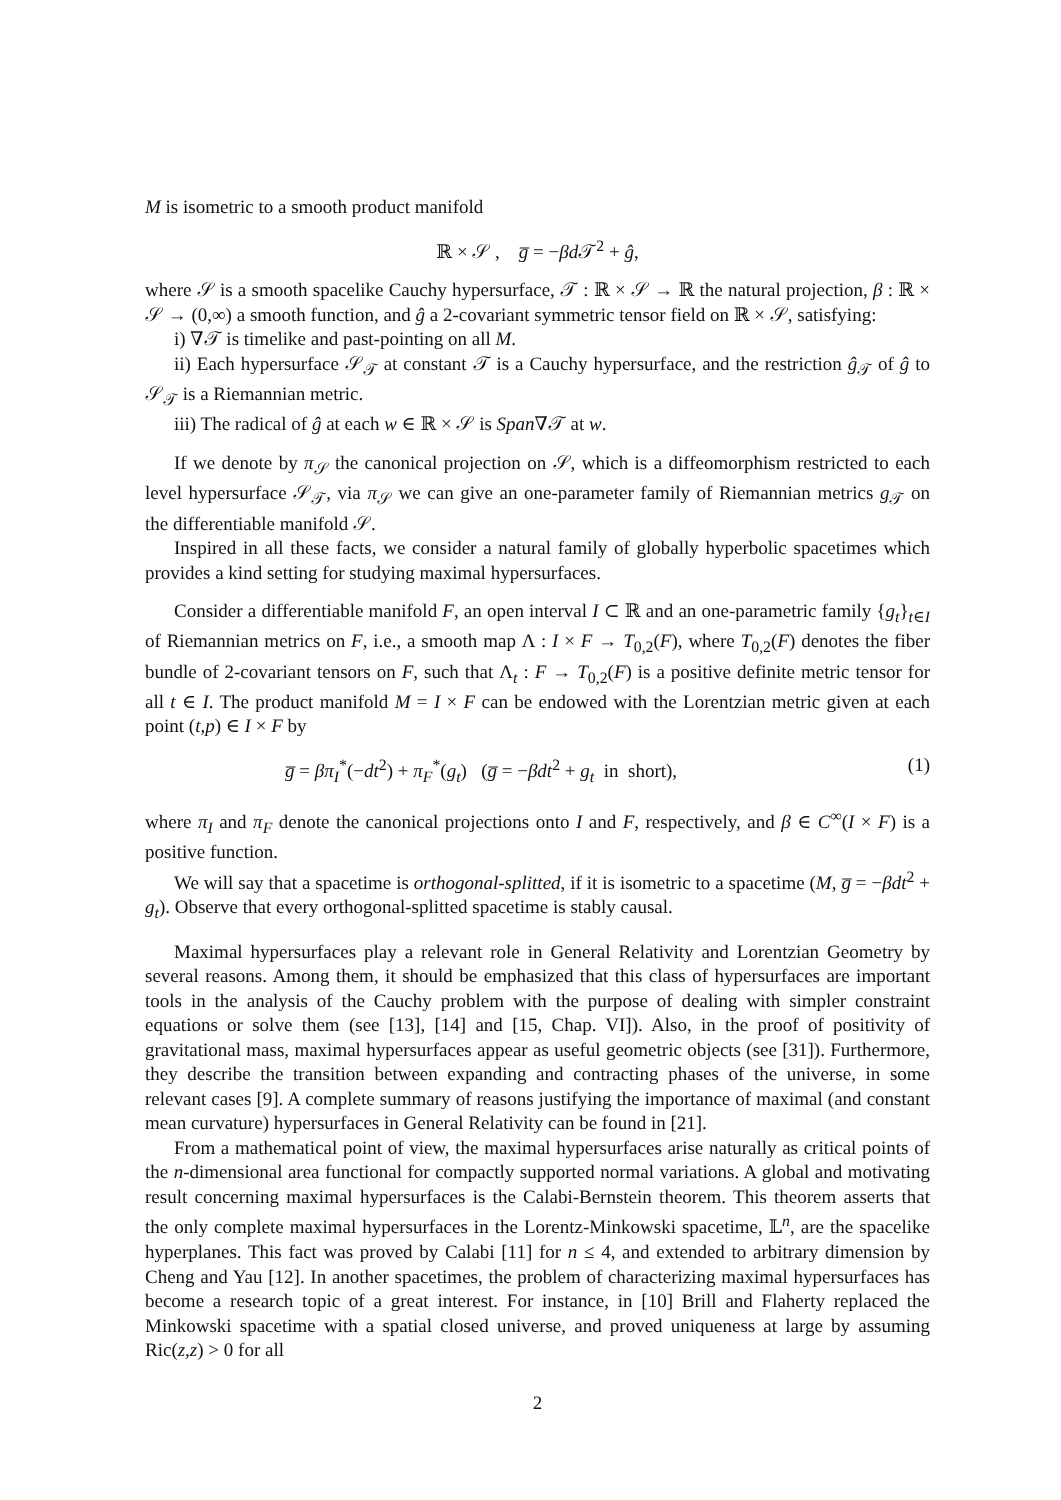M is isometric to a smooth product manifold
ℝ × 𝒮 , g̅ = −βd 𝒯<sup>2</sup> + ĝ,
where 𝒮 is a smooth spacelike Cauchy hypersurface, 𝒯 : ℝ × 𝒮 → ℝ the natural projection, β : ℝ × 𝒮 → (0,∞) a smooth function, and ĝ a 2-covariant symmetric tensor field on ℝ × 𝒮, satisfying:
i) ∇𝒯 is timelike and past-pointing on all M.
ii) Each hypersurface 𝒮<sub>𝒯</sub> at constant 𝒯 is a Cauchy hypersurface, and the restriction ĝ<sub>𝒯</sub> of ĝ to 𝒮<sub>𝒯</sub> is a Riemannian metric.
iii) The radical of ĝ at each w ∈ ℝ × 𝒮 is Span∇𝒯 at w.
If we denote by π<sub>𝒮</sub> the canonical projection on 𝒮, which is a diffeomorphism restricted to each level hypersurface 𝒮<sub>𝒯</sub>, via π<sub>𝒮</sub> we can give an one-parameter family of Riemannian metrics g<sub>𝒯</sub> on the differentiable manifold 𝒮.
Inspired in all these facts, we consider a natural family of globally hyperbolic spacetimes which provides a kind setting for studying maximal hypersurfaces.
Consider a differentiable manifold F, an open interval I ⊂ ℝ and an one-parametric family {g<sub>t</sub>}<sub>t∈I</sub> of Riemannian metrics on F, i.e., a smooth map Λ : I × F → T<sub>0,2</sub>(F), where T<sub>0,2</sub>(F) denotes the fiber bundle of 2-covariant tensors on F, such that Λ<sub>t</sub> : F → T<sub>0,2</sub>(F) is a positive definite metric tensor for all t ∈ I. The product manifold M = I × F can be endowed with the Lorentzian metric given at each point (t,p) ∈ I × F by
g̅ = βπ<sub>I</sub><sup>*</sup>(−dt<sup>2</sup>) + π<sub>F</sub><sup>*</sup>(g<sub>t</sub>) (g̅ = −βdt<sup>2</sup> + g<sub>t</sub> in short), (1)
where π<sub>I</sub> and π<sub>F</sub> denote the canonical projections onto I and F, respectively, and β ∈ C<sup>∞</sup>(I × F) is a positive function.
We will say that a spacetime is orthogonal-splitted, if it is isometric to a spacetime (M, g̅ = −βdt<sup>2</sup> + g<sub>t</sub>). Observe that every orthogonal-splitted spacetime is stably causal.
Maximal hypersurfaces play a relevant role in General Relativity and Lorentzian Geometry by several reasons. Among them, it should be emphasized that this class of hypersurfaces are important tools in the analysis of the Cauchy problem with the purpose of dealing with simpler constraint equations or solve them (see [13], [14] and [15, Chap. VI]). Also, in the proof of positivity of gravitational mass, maximal hypersurfaces appear as useful geometric objects (see [31]). Furthermore, they describe the transition between expanding and contracting phases of the universe, in some relevant cases [9]. A complete summary of reasons justifying the importance of maximal (and constant mean curvature) hypersurfaces in General Relativity can be found in [21].
From a mathematical point of view, the maximal hypersurfaces arise naturally as critical points of the n-dimensional area functional for compactly supported normal variations. A global and motivating result concerning maximal hypersurfaces is the Calabi-Bernstein theorem. This theorem asserts that the only complete maximal hypersurfaces in the Lorentz-Minkowski spacetime, 𝕃<sup>n</sup>, are the spacelike hyperplanes. This fact was proved by Calabi [11] for n ≤ 4, and extended to arbitrary dimension by Cheng and Yau [12]. In another spacetimes, the problem of characterizing maximal hypersurfaces has become a research topic of a great interest. For instance, in [10] Brill and Flaherty replaced the Minkowski spacetime with a spatial closed universe, and proved uniqueness at large by assuming Ric(z,z) > 0 for all
2